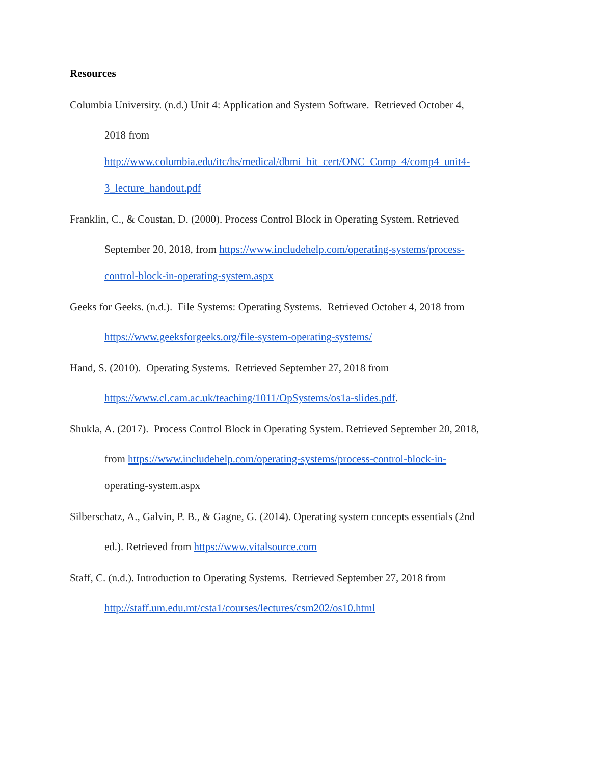Resources
Columbia University. (n.d.) Unit 4: Application and System Software. Retrieved October 4,
2018 from
http://www.columbia.edu/itc/hs/medical/dbmi_hit_cert/ONC_Comp_4/comp4_unit4-
3_lecture_handout.pdf
Franklin, C., & Coustan, D. (2000). Process Control Block in Operating System. Retrieved
September 20, 2018, from https://www.includehelp.com/operating-systems/process-
control-block-in-operating-system.aspx
Geeks for Geeks. (n.d.). File Systems: Operating Systems. Retrieved October 4, 2018 from
https://www.geeksforgeeks.org/file-system-operating-systems/
Hand, S. (2010). Operating Systems. Retrieved September 27, 2018 from
https://www.cl.cam.ac.uk/teaching/1011/OpSystems/os1a-slides.pdf.
Shukla, A. (2017). Process Control Block in Operating System. Retrieved September 20, 2018,
from https://www.includehelp.com/operating-systems/process-control-block-in-
operating-system.aspx
Silberschatz, A., Galvin, P. B., & Gagne, G. (2014). Operating system concepts essentials (2nd
ed.). Retrieved from https://www.vitalsource.com
Staff, C. (n.d.). Introduction to Operating Systems. Retrieved September 27, 2018 from
http://staff.um.edu.mt/csta1/courses/lectures/csm202/os10.html